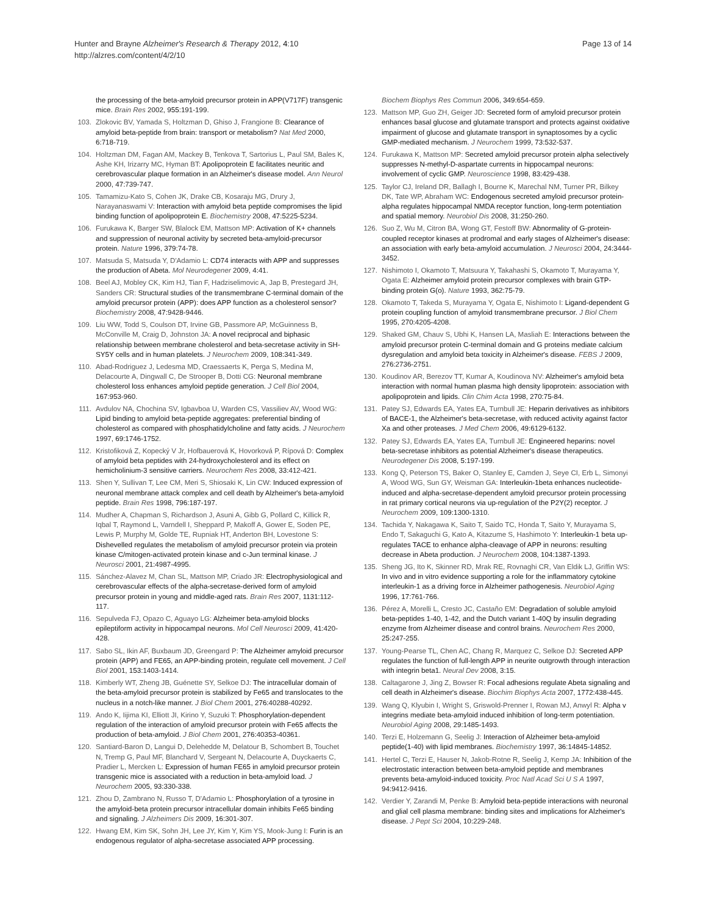Hunter and Brayne Alzheimer's Research & Therapy 2012, 4:10
http://alzres.com/content/4/2/10
Page 13 of 14
the processing of the beta-amyloid precursor protein in APP(V717F) transgenic mice. Brain Res 2002, 955: 191-199.
103. Zlokovic BV, Yamada S, Holtzman D, Ghiso J, Frangione B: Clearance of amyloid beta-peptide from brain: transport or metabolism? Nat Med 2000, 6: 718-719.
104. Holtzman DM, Fagan AM, Mackey B, Tenkova T, Sartorius L, Paul SM, Bales K, Ashe KH, Irizarry MC, Hyman BT: Apolipoprotein E facilitates neuritic and cerebrovascular plaque formation in an Alzheimer's disease model. Ann Neurol 2000, 47: 739-747.
105. Tamamizu-Kato S, Cohen JK, Drake CB, Kosaraju MG, Drury J, Narayanaswami V: Interaction with amyloid beta peptide compromises the lipid binding function of apolipoprotein E. Biochemistry 2008, 47: 5225-5234.
106. Furukawa K, Barger SW, Blalock EM, Mattson MP: Activation of K+ channels and suppression of neuronal activity by secreted beta-amyloid-precursor protein. Nature 1996, 379: 74-78.
107. Matsuda S, Matsuda Y, D'Adamio L: CD74 interacts with APP and suppresses the production of Abeta. Mol Neurodegener 2009, 4: 41.
108. Beel AJ, Mobley CK, Kim HJ, Tian F, Hadziselimovic A, Jap B, Prestegard JH, Sanders CR: Structural studies of the transmembrane C-terminal domain of the amyloid precursor protein (APP): does APP function as a cholesterol sensor? Biochemistry 2008, 47: 9428-9446.
109. Liu WW, Todd S, Coulson DT, Irvine GB, Passmore AP, McGuinness B, McConville M, Craig D, Johnston JA: A novel reciprocal and biphasic relationship between membrane cholesterol and beta-secretase activity in SH-SY5Y cells and in human platelets. J Neurochem 2009, 108: 341-349.
110. Abad-Rodriguez J, Ledesma MD, Craessaerts K, Perga S, Medina M, Delacourte A, Dingwall C, De Strooper B, Dotti CG: Neuronal membrane cholesterol loss enhances amyloid peptide generation. J Cell Biol 2004, 167: 953-960.
111. Avdulov NA, Chochina SV, Igbavboa U, Warden CS, Vassiliev AV, Wood WG: Lipid binding to amyloid beta-peptide aggregates: preferential binding of cholesterol as compared with phosphatidylcholine and fatty acids. J Neurochem 1997, 69: 1746-1752.
112. Kristofiková Z, Kopecký V Jr, Hofbauerová K, Hovorková P, Rípová D: Complex of amyloid beta peptides with 24-hydroxycholesterol and its effect on hemicholinium-3 sensitive carriers. Neurochem Res 2008, 33: 412-421.
113. Shen Y, Sullivan T, Lee CM, Meri S, Shiosaki K, Lin CW: Induced expression of neuronal membrane attack complex and cell death by Alzheimer's beta-amyloid peptide. Brain Res 1998, 796: 187-197.
114. Mudher A, Chapman S, Richardson J, Asuni A, Gibb G, Pollard C, Killick R, Iqbal T, Raymond L, Varndell I, Sheppard P, Makoff A, Gower E, Soden PE, Lewis P, Murphy M, Golde TE, Rupniak HT, Anderton BH, Lovestone S: Dishevelled regulates the metabolism of amyloid precursor protein via protein kinase C/mitogen-activated protein kinase and c-Jun terminal kinase. J Neurosci 2001, 21: 4987-4995.
115. Sánchez-Alavez M, Chan SL, Mattson MP, Criado JR: Electrophysiological and cerebrovascular effects of the alpha-secretase-derived form of amyloid precursor protein in young and middle-aged rats. Brain Res 2007, 1131: 112-117.
116. Sepulveda FJ, Opazo C, Aguayo LG: Alzheimer beta-amyloid blocks epileptiform activity in hippocampal neurons. Mol Cell Neurosci 2009, 41: 420-428.
117. Sabo SL, Ikin AF, Buxbaum JD, Greengard P: The Alzheimer amyloid precursor protein (APP) and FE65, an APP-binding protein, regulate cell movement. J Cell Biol 2001, 153: 1403-1414.
118. Kimberly WT, Zheng JB, Guénette SY, Selkoe DJ: The intracellular domain of the beta-amyloid precursor protein is stabilized by Fe65 and translocates to the nucleus in a notch-like manner. J Biol Chem 2001, 276: 40288-40292.
119. Ando K, Iijima KI, Elliott JI, Kirino Y, Suzuki T: Phosphorylation-dependent regulation of the interaction of amyloid precursor protein with Fe65 affects the production of beta-amyloid. J Biol Chem 2001, 276: 40353-40361.
120. Santiard-Baron D, Langui D, Delehedde M, Delatour B, Schombert B, Touchet N, Tremp G, Paul MF, Blanchard V, Sergeant N, Delacourte A, Duyckaerts C, Pradier L, Mercken L: Expression of human FE65 in amyloid precursor protein transgenic mice is associated with a reduction in beta-amyloid load. J Neurochem 2005, 93: 330-338.
121. Zhou D, Zambrano N, Russo T, D'Adamio L: Phosphorylation of a tyrosine in the amyloid-beta protein precursor intracellular domain inhibits Fe65 binding and signaling. J Alzheimers Dis 2009, 16: 301-307.
122. Hwang EM, Kim SK, Sohn JH, Lee JY, Kim Y, Kim YS, Mook-Jung I: Furin is an endogenous regulator of alpha-secretase associated APP processing.
Biochem Biophys Res Commun 2006, 349: 654-659.
123. Mattson MP, Guo ZH, Geiger JD: Secreted form of amyloid precursor protein enhances basal glucose and glutamate transport and protects against oxidative impairment of glucose and glutamate transport in synaptosomes by a cyclic GMP-mediated mechanism. J Neurochem 1999, 73: 532-537.
124. Furukawa K, Mattson MP: Secreted amyloid precursor protein alpha selectively suppresses N-methyl-D-aspartate currents in hippocampal neurons: involvement of cyclic GMP. Neuroscience 1998, 83: 429-438.
125. Taylor CJ, Ireland DR, Ballagh I, Bourne K, Marechal NM, Turner PR, Bilkey DK, Tate WP, Abraham WC: Endogenous secreted amyloid precursor protein-alpha regulates hippocampal NMDA receptor function, long-term potentiation and spatial memory. Neurobiol Dis 2008, 31: 250-260.
126. Suo Z, Wu M, Citron BA, Wong GT, Festoff BW: Abnormality of G-protein-coupled receptor kinases at prodromal and early stages of Alzheimer's disease: an association with early beta-amyloid accumulation. J Neurosci 2004, 24: 3444-3452.
127. Nishimoto I, Okamoto T, Matsuura Y, Takahashi S, Okamoto T, Murayama Y, Ogata E: Alzheimer amyloid protein precursor complexes with brain GTP-binding protein G(o). Nature 1993, 362: 75-79.
128. Okamoto T, Takeda S, Murayama Y, Ogata E, Nishimoto I: Ligand-dependent G protein coupling function of amyloid transmembrane precursor. J Biol Chem 1995, 270: 4205-4208.
129. Shaked GM, Chauv S, Ubhi K, Hansen LA, Masliah E: Interactions between the amyloid precursor protein C-terminal domain and G proteins mediate calcium dysregulation and amyloid beta toxicity in Alzheimer's disease. FEBS J 2009, 276: 2736-2751.
130. Koudinov AR, Berezov TT, Kumar A, Koudinova NV: Alzheimer's amyloid beta interaction with normal human plasma high density lipoprotein: association with apolipoprotein and lipids. Clin Chim Acta 1998, 270: 75-84.
131. Patey SJ, Edwards EA, Yates EA, Turnbull JE: Heparin derivatives as inhibitors of BACE-1, the Alzheimer's beta-secretase, with reduced activity against factor Xa and other proteases. J Med Chem 2006, 49: 6129-6132.
132. Patey SJ, Edwards EA, Yates EA, Turnbull JE: Engineered heparins: novel beta-secretase inhibitors as potential Alzheimer's disease therapeutics. Neurodegener Dis 2008, 5: 197-199.
133. Kong Q, Peterson TS, Baker O, Stanley E, Camden J, Seye CI, Erb L, Simonyi A, Wood WG, Sun GY, Weisman GA: Interleukin-1beta enhances nucleotide-induced and alpha-secretase-dependent amyloid precursor protein processing in rat primary cortical neurons via up-regulation of the P2Y(2) receptor. J Neurochem 2009, 109: 1300-1310.
134. Tachida Y, Nakagawa K, Saito T, Saido TC, Honda T, Saito Y, Murayama S, Endo T, Sakaguchi G, Kato A, Kitazume S, Hashimoto Y: Interleukin-1 beta up-regulates TACE to enhance alpha-cleavage of APP in neurons: resulting decrease in Abeta production. J Neurochem 2008, 104: 1387-1393.
135. Sheng JG, Ito K, Skinner RD, Mrak RE, Rovnaghi CR, Van Eldik LJ, Griffin WS: In vivo and in vitro evidence supporting a role for the inflammatory cytokine interleukin-1 as a driving force in Alzheimer pathogenesis. Neurobiol Aging 1996, 17: 761-766.
136. Pérez A, Morelli L, Cresto JC, Castaño EM: Degradation of soluble amyloid beta-peptides 1-40, 1-42, and the Dutch variant 1-40Q by insulin degrading enzyme from Alzheimer disease and control brains. Neurochem Res 2000, 25: 247-255.
137. Young-Pearse TL, Chen AC, Chang R, Marquez C, Selkoe DJ: Secreted APP regulates the function of full-length APP in neurite outgrowth through interaction with integrin beta1. Neural Dev 2008, 3: 15.
138. Caltagarone J, Jing Z, Bowser R: Focal adhesions regulate Abeta signaling and cell death in Alzheimer's disease. Biochim Biophys Acta 2007, 1772: 438-445.
139. Wang Q, Klyubin I, Wright S, Griswold-Prenner I, Rowan MJ, Anwyl R: Alpha v integrins mediate beta-amyloid induced inhibition of long-term potentiation. Neurobiol Aging 2008, 29: 1485-1493.
140. Terzi E, Holzemann G, Seelig J: Interaction of Alzheimer beta-amyloid peptide(1-40) with lipid membranes. Biochemistry 1997, 36: 14845-14852.
141. Hertel C, Terzi E, Hauser N, Jakob-Rotne R, Seelig J, Kemp JA: Inhibition of the electrostatic interaction between beta-amyloid peptide and membranes prevents beta-amyloid-induced toxicity. Proc Natl Acad Sci U S A 1997, 94: 9412-9416.
142. Verdier Y, Zarandi M, Penke B: Amyloid beta-peptide interactions with neuronal and glial cell plasma membrane: binding sites and implications for Alzheimer's disease. J Pept Sci 2004, 10: 229-248.